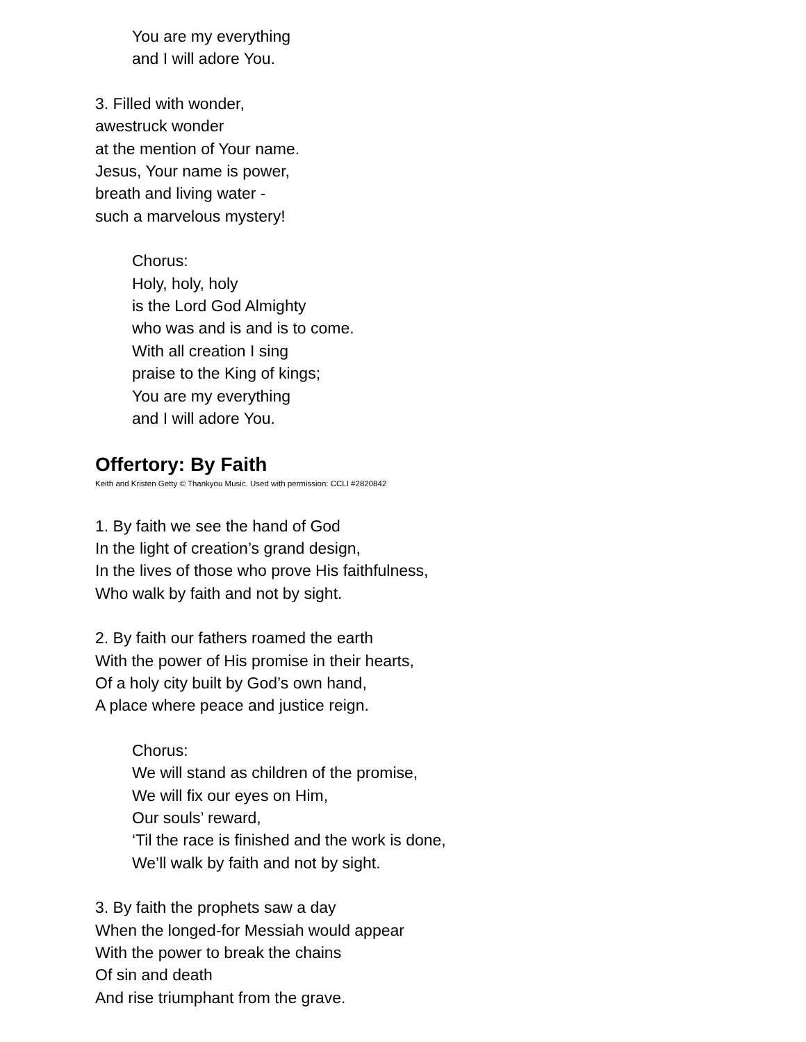You are my everything
and I will adore You.
3. Filled with wonder,
awestruck wonder
at the mention of Your name.
Jesus, Your name is power,
breath and living water -
such a marvelous mystery!
Chorus:
Holy, holy, holy
is the Lord God Almighty
who was and is and is to come.
With all creation I sing
praise to the King of kings;
You are my everything
and I will adore You.
Offertory: By Faith
Keith and Kristen Getty © Thankyou Music. Used with permission: CCLI #2820842
1. By faith we see the hand of God
In the light of creation’s grand design,
In the lives of those who prove His faithfulness,
Who walk by faith and not by sight.
2. By faith our fathers roamed the earth
With the power of His promise in their hearts,
Of a holy city built by God’s own hand,
A place where peace and justice reign.
Chorus:
We will stand as children of the promise,
We will fix our eyes on Him,
Our souls’ reward,
‘Til the race is finished and the work is done,
We’ll walk by faith and not by sight.
3. By faith the prophets saw a day
When the longed-for Messiah would appear
With the power to break the chains
Of sin and death
And rise triumphant from the grave.